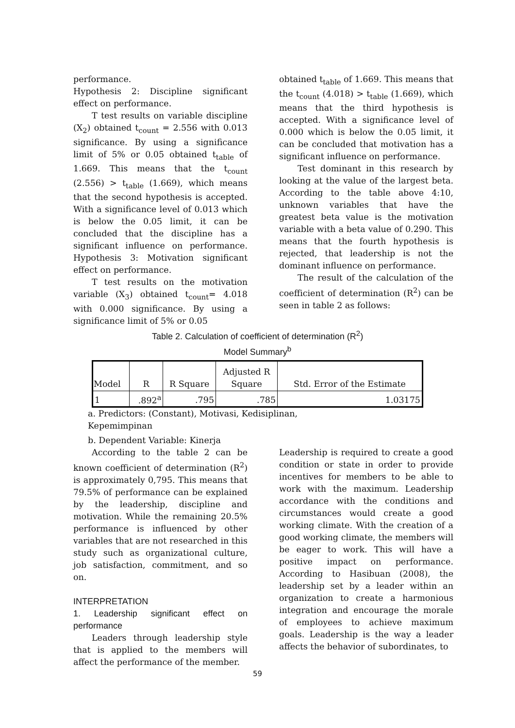performance.
Hypothesis 2: Discipline significant effect on performance.
T test results on variable discipline (X<sub>2</sub>) obtained t<sub>count</sub> = 2.556 with 0.013 significance. By using a significance limit of 5% or 0.05 obtained t<sub>table</sub> of 1.669. This means that the t<sub>count</sub> (2.556) > t<sub>table</sub> (1.669), which means that the second hypothesis is accepted. With a significance level of 0.013 which is below the 0.05 limit, it can be concluded that the discipline has a significant influence on performance. Hypothesis 3: Motivation significant effect on performance.
T test results on the motivation variable (X<sub>3</sub>) obtained t<sub>count</sub>= 4.018 with 0.000 significance. By using a significance limit of 5% or 0.05
obtained t<sub>table</sub> of 1.669. This means that the t<sub>count</sub> (4.018) > t<sub>table</sub> (1.669), which means that the third hypothesis is accepted. With a significance level of 0.000 which is below the 0.05 limit, it can be concluded that motivation has a significant influence on performance.
Test dominant in this research by looking at the value of the largest beta. According to the table above 4:10, unknown variables that have the greatest beta value is the motivation variable with a beta value of 0.290. This means that the fourth hypothesis is rejected, that leadership is not the dominant influence on performance.
The result of the calculation of the coefficient of determination (R<sup>2</sup>) can be seen in table 2 as follows:
Table 2. Calculation of coefficient of determination (R<sup>2</sup>)
Model Summary<sup>b</sup>
| Model | R | R Square | Adjusted R Square | Std. Error of the Estimate |
| --- | --- | --- | --- | --- |
| 1 | .892<sup>a</sup> | .795 | .785 | 1.03175 |
a. Predictors: (Constant), Motivasi, Kedisiplinan,
Kepemimpinan
b. Dependent Variable: Kinerja
According to the table 2 can be known coefficient of determination (R<sup>2</sup>) is approximately 0,795. This means that 79.5% of performance can be explained by the leadership, discipline and motivation. While the remaining 20.5% performance is influenced by other variables that are not researched in this study such as organizational culture, job satisfaction, commitment, and so on.
INTERPRETATION
1. Leadership significant effect on performance
Leaders through leadership style that is applied to the members will affect the performance of the member.
Leadership is required to create a good condition or state in order to provide incentives for members to be able to work with the maximum. Leadership accordance with the conditions and circumstances would create a good working climate. With the creation of a good working climate, the members will be eager to work. This will have a positive impact on performance. According to Hasibuan (2008), the leadership set by a leader within an organization to create a harmonious integration and encourage the morale of employees to achieve maximum goals. Leadership is the way a leader affects the behavior of subordinates, to
59